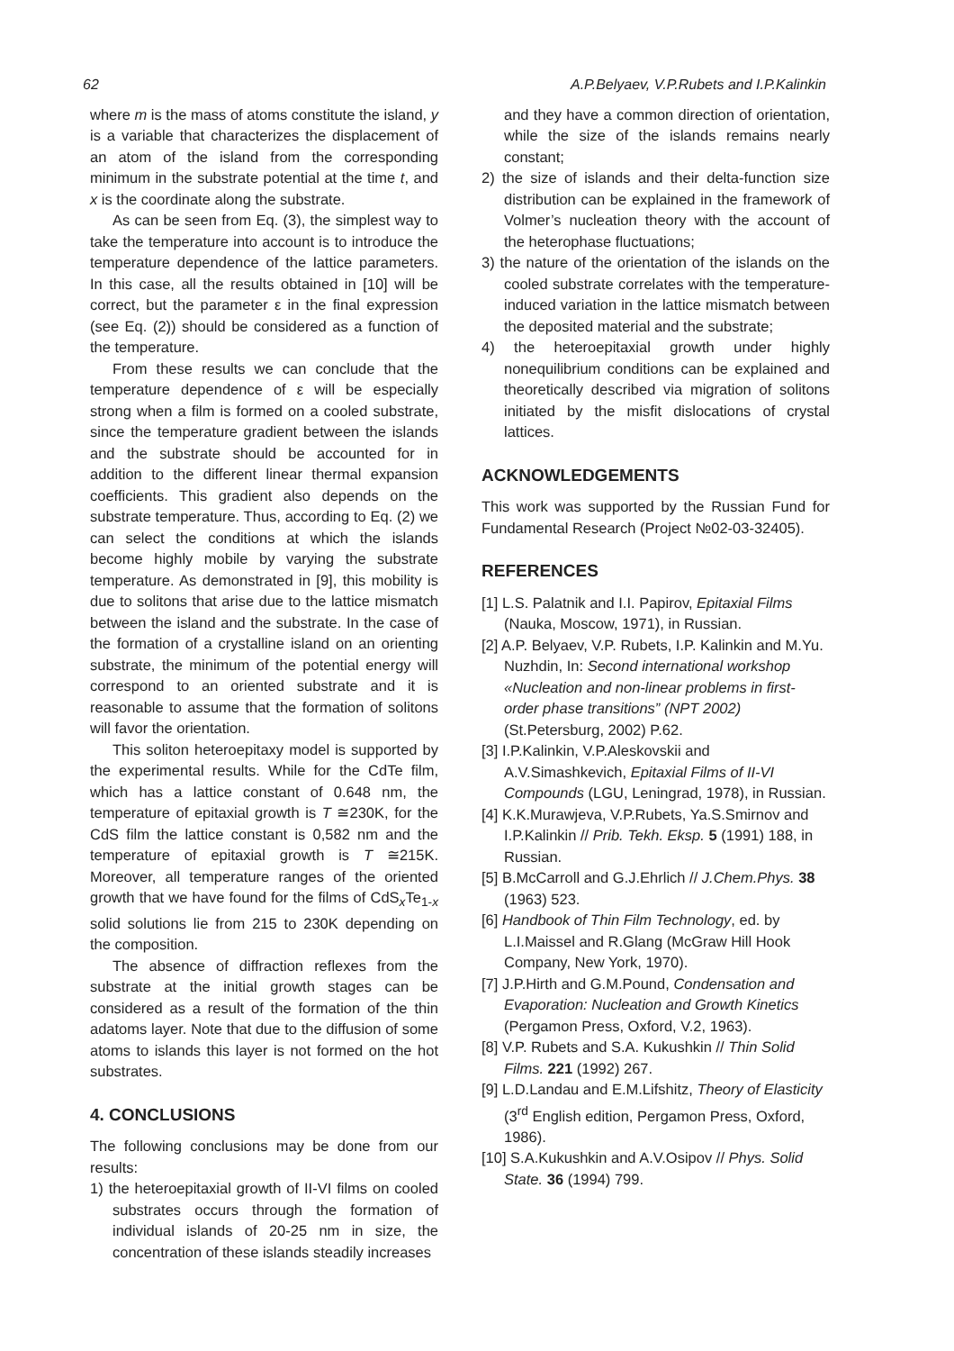62 A.P.Belyaev, V.P.Rubets and I.P.Kalinkin
where m is the mass of atoms constitute the island, y is a variable that characterizes the displacement of an atom of the island from the corresponding minimum in the substrate potential at the time t, and x is the coordinate along the substrate.
As can be seen from Eq. (3), the simplest way to take the temperature into account is to introduce the temperature dependence of the lattice parameters. In this case, all the results obtained in [10] will be correct, but the parameter ε in the final expression (see Eq. (2)) should be considered as a function of the temperature.
From these results we can conclude that the temperature dependence of ε will be especially strong when a film is formed on a cooled substrate, since the temperature gradient between the islands and the substrate should be accounted for in addition to the different linear thermal expansion coefficients. This gradient also depends on the substrate temperature. Thus, according to Eq. (2) we can select the conditions at which the islands become highly mobile by varying the substrate temperature. As demonstrated in [9], this mobility is due to solitons that arise due to the lattice mismatch between the island and the substrate. In the case of the formation of a crystalline island on an orienting substrate, the minimum of the potential energy will correspond to an oriented substrate and it is reasonable to assume that the formation of solitons will favor the orientation.
This soliton heteroepitaxy model is supported by the experimental results. While for the CdTe film, which has a lattice constant of 0.648 nm, the temperature of epitaxial growth is T ≅230K, for the CdS film the lattice constant is 0,582 nm and the temperature of epitaxial growth is T ≅215K. Moreover, all temperature ranges of the oriented growth that we have found for the films of CdS<sub>x</sub>Te<sub>1-x</sub> solid solutions lie from 215 to 230K depending on the composition.
The absence of diffraction reflexes from the substrate at the initial growth stages can be considered as a result of the formation of the thin adatoms layer. Note that due to the diffusion of some atoms to islands this layer is not formed on the hot substrates.
4. CONCLUSIONS
The following conclusions may be done from our results:
1) the heteroepitaxial growth of II-VI films on cooled substrates occurs through the formation of individual islands of 20-25 nm in size, the concentration of these islands steadily increases
and they have a common direction of orientation, while the size of the islands remains nearly constant;
2) the size of islands and their delta-function size distribution can be explained in the framework of Volmer’s nucleation theory with the account of the heterophase fluctuations;
3) the nature of the orientation of the islands on the cooled substrate correlates with the temperature-induced variation in the lattice mismatch between the deposited material and the substrate;
4) the heteroepitaxial growth under highly nonequilibrium conditions can be explained and theoretically described via migration of solitons initiated by the misfit dislocations of crystal lattices.
ACKNOWLEDGEMENTS
This work was supported by the Russian Fund for Fundamental Research (Project №02-03-32405).
REFERENCES
[1] L.S. Palatnik and I.I. Papirov, Epitaxial Films (Nauka, Moscow, 1971), in Russian.
[2] A.P. Belyaev, V.P. Rubets, I.P. Kalinkin and M.Yu. Nuzhdin, In: Second international workshop «Nucleation and non-linear problems in first-order phase transitions” (NPT 2002) (St.Petersburg, 2002) P.62.
[3] I.P.Kalinkin, V.P.Aleskovskii and A.V.Simashkevich, Epitaxial Films of II-VI Compounds (LGU, Leningrad, 1978), in Russian.
[4] K.K.Murawjeva, V.P.Rubets, Ya.S.Smirnov and I.P.Kalinkin // Prib. Tekh. Eksp. 5 (1991) 188, in Russian.
[5] B.McCarroll and G.J.Ehrlich // J.Chem.Phys. 38 (1963) 523.
[6] Handbook of Thin Film Technology, ed. by L.I.Maissel and R.Glang (McGraw Hill Hook Company, New York, 1970).
[7] J.P.Hirth and G.M.Pound, Condensation and Evaporation: Nucleation and Growth Kinetics (Pergamon Press, Oxford, V.2, 1963).
[8] V.P. Rubets and S.A. Kukushkin // Thin Solid Films. 221 (1992) 267.
[9] L.D.Landau and E.M.Lifshitz, Theory of Elasticity (3<sup>rd</sup> English edition, Pergamon Press, Oxford, 1986).
[10] S.A.Kukushkin and A.V.Osipov // Phys. Solid State. 36 (1994) 799.